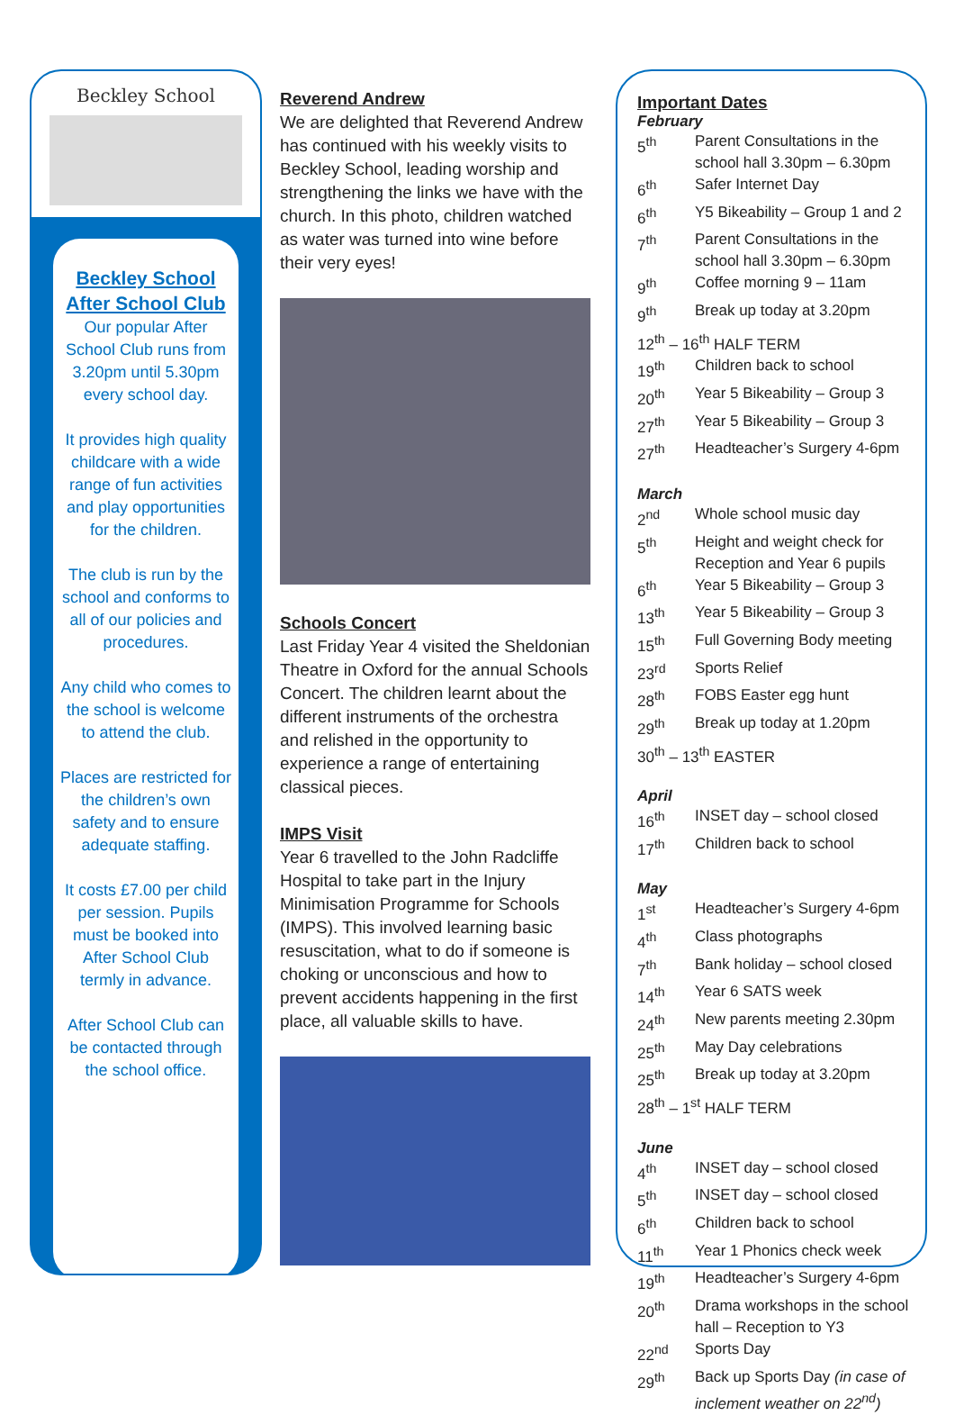Beckley School
Beckley School After School Club
Our popular After School Club runs from 3.20pm until 5.30pm every school day.
It provides high quality childcare with a wide range of fun activities and play opportunities for the children.
The club is run by the school and conforms to all of our policies and procedures.
Any child who comes to the school is welcome to attend the club.
Places are restricted for the children’s own safety and to ensure adequate staffing.
It costs £7.00 per child per session. Pupils must be booked into After School Club termly in advance.
After School Club can be contacted through the school office.
Reverend Andrew
We are delighted that Reverend Andrew has continued with his weekly visits to Beckley School, leading worship and strengthening the links we have with the church. In this photo, children watched as water was turned into wine before their very eyes!
Schools Concert
Last Friday Year 4 visited the Sheldonian Theatre in Oxford for the annual Schools Concert. The children learnt about the different instruments of the orchestra and relished in the opportunity to experience a range of entertaining classical pieces.
IMPS Visit
Year 6 travelled to the John Radcliffe Hospital to take part in the Injury Minimisation Programme for Schools (IMPS). This involved learning basic resuscitation, what to do if someone is choking or unconscious and how to prevent accidents happening in the first place, all valuable skills to have.
Important Dates
February
| 5<sup>th</sup> | Parent Consultations in the school hall 3.30pm – 6.30pm |
| 6<sup>th</sup> | Safer Internet Day |
| 6<sup>th</sup> | Y5 Bikeability – Group 1 and 2 |
| 7<sup>th</sup> | Parent Consultations in the school hall 3.30pm – 6.30pm |
| 9<sup>th</sup> | Coffee morning 9 – 11am |
| 9<sup>th</sup> | Break up today at 3.20pm |
| 12<sup>th</sup> – 16<sup>th</sup> HALF TERM | |
| 19<sup>th</sup> | Children back to school |
| 20<sup>th</sup> | Year 5 Bikeability – Group 3 |
| 27<sup>th</sup> | Year 5 Bikeability – Group 3 |
| 27<sup>th</sup> | Headteacher’s Surgery 4-6pm |
March
| 2<sup>nd</sup> | Whole school music day |
| 5<sup>th</sup> | Height and weight check for Reception and Year 6 pupils |
| 6<sup>th</sup> | Year 5 Bikeability – Group 3 |
| 13<sup>th</sup> | Year 5 Bikeability – Group 3 |
| 15<sup>th</sup> | Full Governing Body meeting |
| 23<sup>rd</sup> | Sports Relief |
| 28<sup>th</sup> | FOBS Easter egg hunt |
| 29<sup>th</sup> | Break up today at 1.20pm |
| 30<sup>th</sup> – 13<sup>th</sup> EASTER | |
April
| 16<sup>th</sup> | INSET day – school closed |
| 17<sup>th</sup> | Children back to school |
May
| 1<sup>st</sup> | Headteacher’s Surgery 4-6pm |
| 4<sup>th</sup> | Class photographs |
| 7<sup>th</sup> | Bank holiday – school closed |
| 14<sup>th</sup> | Year 6 SATS week |
| 24<sup>th</sup> | New parents meeting 2.30pm |
| 25<sup>th</sup> | May Day celebrations |
| 25<sup>th</sup> | Break up today at 3.20pm |
| 28<sup>th</sup> – 1<sup>st</sup> HALF TERM | |
June
| 4<sup>th</sup> | INSET day – school closed |
| 5<sup>th</sup> | INSET day – school closed |
| 6<sup>th</sup> | Children back to school |
| 11<sup>th</sup> | Year 1 Phonics check week |
| 19<sup>th</sup> | Headteacher’s Surgery 4-6pm |
| 20<sup>th</sup> | Drama workshops in the school hall – Reception to Y3 |
| 22<sup>nd</sup> | Sports Day |
| 29<sup>th</sup> | Back up Sports Day (in case of inclement weather on 22<sup>nd</sup>) |